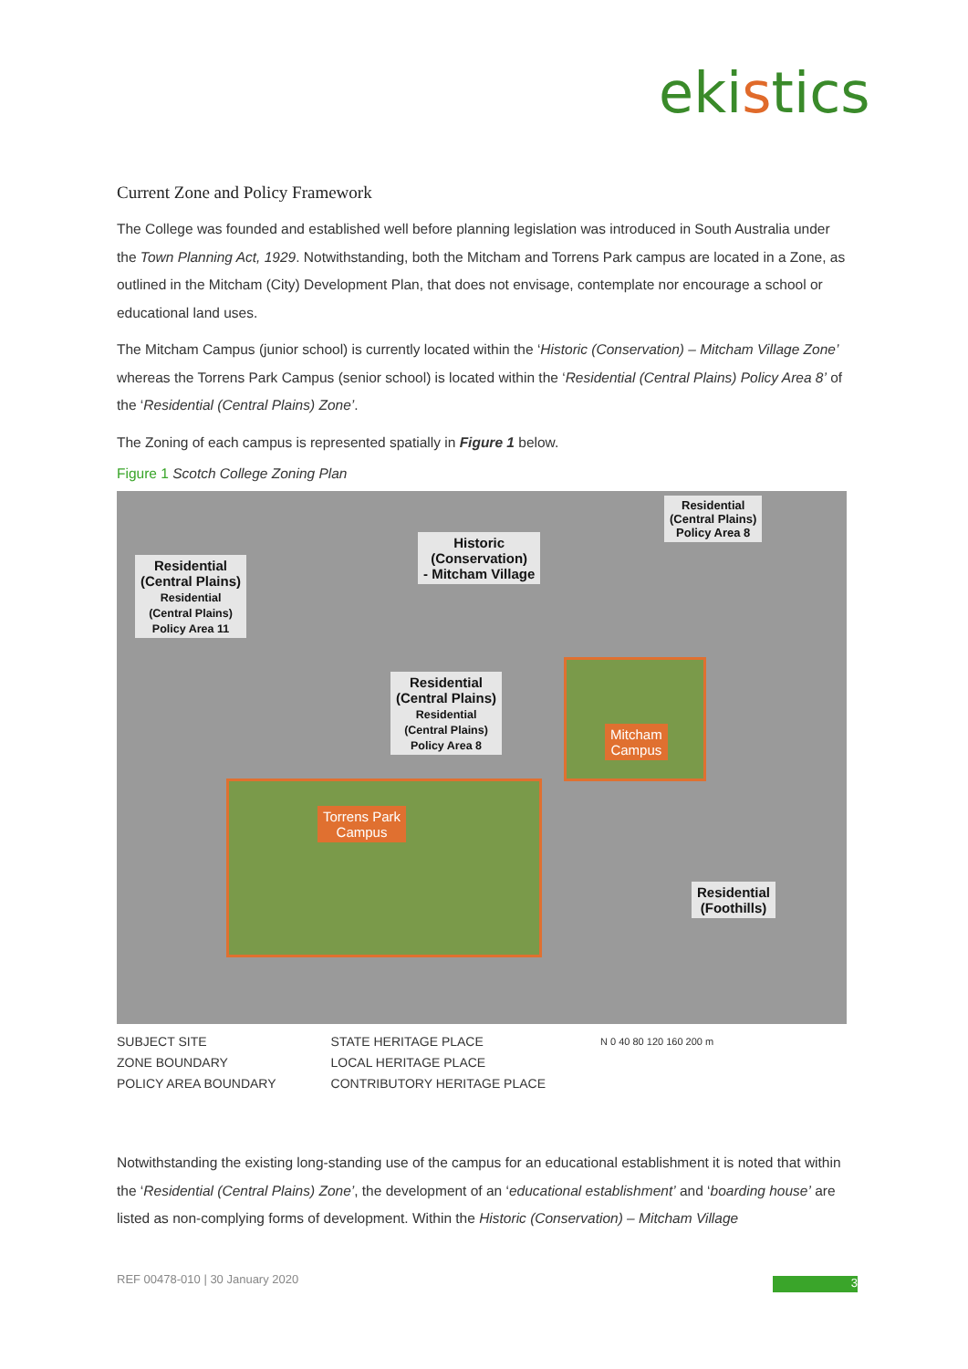ekistics
Current Zone and Policy Framework
The College was founded and established well before planning legislation was introduced in South Australia under the Town Planning Act, 1929. Notwithstanding, both the Mitcham and Torrens Park campus are located in a Zone, as outlined in the Mitcham (City) Development Plan, that does not envisage, contemplate nor encourage a school or educational land uses.
The Mitcham Campus (junior school) is currently located within the ‘Historic (Conservation) – Mitcham Village Zone’ whereas the Torrens Park Campus (senior school) is located within the ‘Residential (Central Plains) Policy Area 8’ of the ‘Residential (Central Plains) Zone’.
The Zoning of each campus is represented spatially in Figure 1 below.
Figure 1 Scotch College Zoning Plan
Residential
(Central Plains)
Residential
(Central Plains)
Policy Area 11
Historic
(Conservation)
- Mitcham Village
Residential
(Central Plains)
Policy Area 8
Residential
(Central Plains)
Residential
(Central Plains)
Policy Area 8
Mitcham
Campus
Torrens Park
Campus
Residential
(Foothills)
SUBJECT SITE
ZONE BOUNDARY
POLICY AREA BOUNDARY
STATE HERITAGE PLACE
LOCAL HERITAGE PLACE
CONTRIBUTORY HERITAGE PLACE
N 0 40 80 120 160 200 m
Notwithstanding the existing long-standing use of the campus for an educational establishment it is noted that within the ‘Residential (Central Plains) Zone’, the development of an ‘educational establishment’ and ‘boarding house’ are listed as non-complying forms of development. Within the Historic (Conservation) – Mitcham Village
REF 00478-010 | 30 January 2020
3